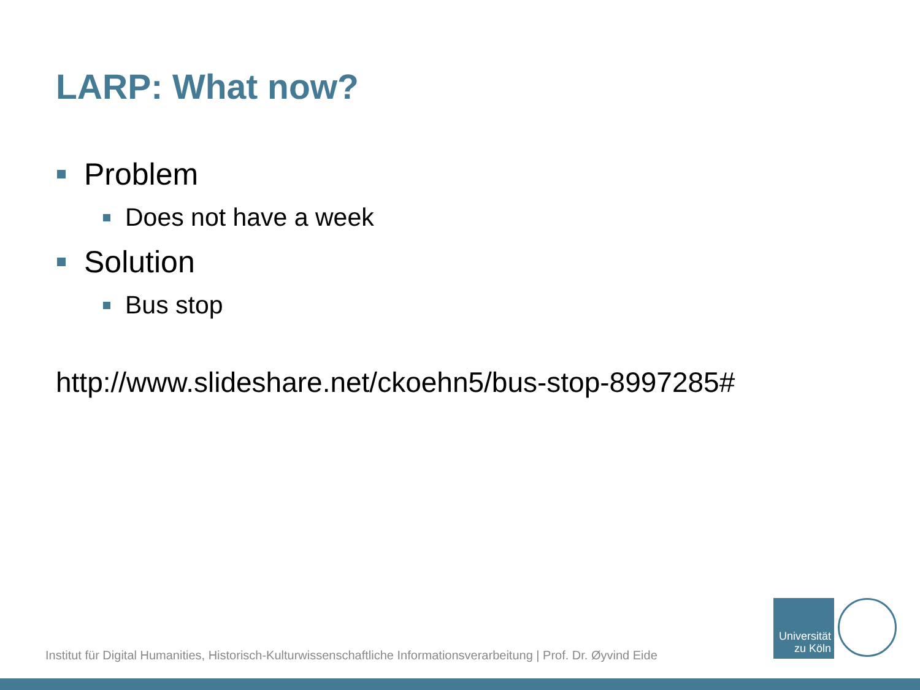LARP: What now?
Problem
Does not have a week
Solution
Bus stop
http://www.slideshare.net/ckoehn5/bus-stop-8997285#
Institut für Digital Humanities, Historisch-Kulturwissenschaftliche Informationsverarbeitung | Prof. Dr. Øyvind Eide
Universität
zu Köln